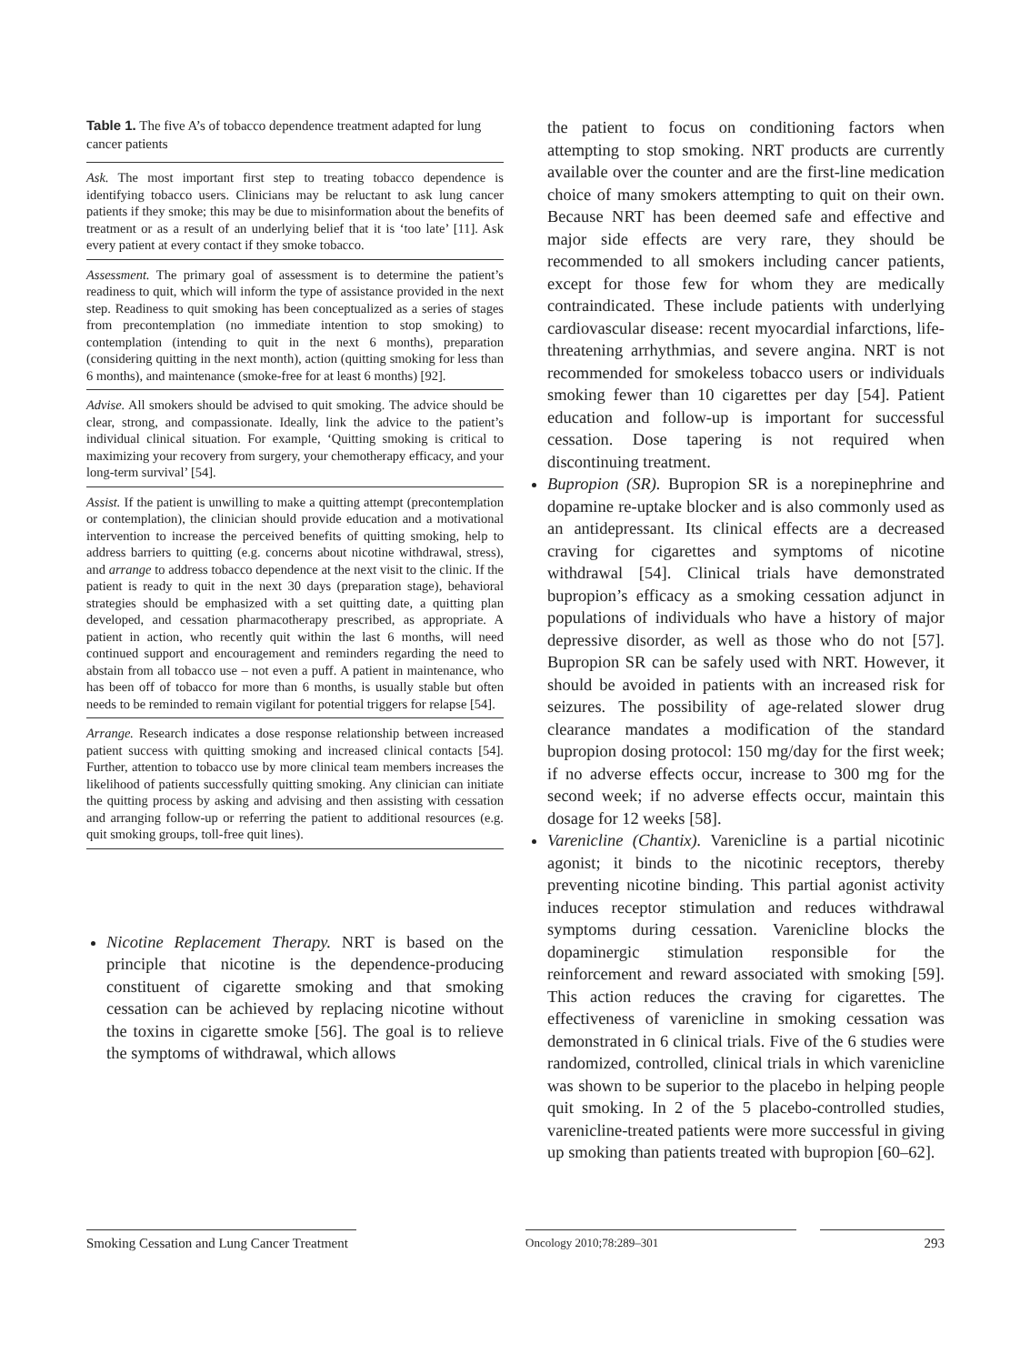Table 1. The five A’s of tobacco dependence treatment adapted for lung cancer patients
| Ask. The most important first step to treating tobacco dependence is identifying tobacco users. Clinicians may be reluctant to ask lung cancer patients if they smoke; this may be due to misinformation about the benefits of treatment or as a result of an underlying belief that it is ‘too late’ [11]. Ask every patient at every contact if they smoke tobacco. |
| Assessment. The primary goal of assessment is to determine the patient’s readiness to quit, which will inform the type of assistance provided in the next step. Readiness to quit smoking has been conceptualized as a series of stages from precontemplation (no immediate intention to stop smoking) to contemplation (intending to quit in the next 6 months), preparation (considering quitting in the next month), action (quitting smoking for less than 6 months), and maintenance (smoke-free for at least 6 months) [92]. |
| Advise. All smokers should be advised to quit smoking. The advice should be clear, strong, and compassionate. Ideally, link the advice to the patient’s individual clinical situation. For example, ‘Quitting smoking is critical to maximizing your recovery from surgery, your chemotherapy efficacy, and your long-term survival’ [54]. |
| Assist. If the patient is unwilling to make a quitting attempt (precontemplation or contemplation), the clinician should provide education and a motivational intervention to increase the perceived benefits of quitting smoking, help to address barriers to quitting (e.g. concerns about nicotine withdrawal, stress), and arrange to address tobacco dependence at the next visit to the clinic. If the patient is ready to quit in the next 30 days (preparation stage), behavioral strategies should be emphasized with a set quitting date, a quitting plan developed, and cessation pharmacotherapy prescribed, as appropriate. A patient in action, who recently quit within the last 6 months, will need continued support and encouragement and reminders regarding the need to abstain from all tobacco use – not even a puff. A patient in maintenance, who has been off of tobacco for more than 6 months, is usually stable but often needs to be reminded to remain vigilant for potential triggers for relapse [54]. |
| Arrange. Research indicates a dose response relationship between increased patient success with quitting smoking and increased clinical contacts [54]. Further, attention to tobacco use by more clinical team members increases the likelihood of patients successfully quitting smoking. Any clinician can initiate the quitting process by asking and advising and then assisting with cessation and arranging follow-up or referring the patient to additional resources (e.g. quit smoking groups, toll-free quit lines). |
Nicotine Replacement Therapy. NRT is based on the principle that nicotine is the dependence-producing constituent of cigarette smoking and that smoking cessation can be achieved by replacing nicotine without the toxins in cigarette smoke [56]. The goal is to relieve the symptoms of withdrawal, which allows
the patient to focus on conditioning factors when attempting to stop smoking. NRT products are currently available over the counter and are the first-line medication choice of many smokers attempting to quit on their own. Because NRT has been deemed safe and effective and major side effects are very rare, they should be recommended to all smokers including cancer patients, except for those few for whom they are medically contraindicated. These include patients with underlying cardiovascular disease: recent myocardial infarctions, life-threatening arrhythmias, and severe angina. NRT is not recommended for smokeless tobacco users or individuals smoking fewer than 10 cigarettes per day [54]. Patient education and follow-up is important for successful cessation. Dose tapering is not required when discontinuing treatment.
Bupropion (SR). Bupropion SR is a norepinephrine and dopamine re-uptake blocker and is also commonly used as an antidepressant. Its clinical effects are a decreased craving for cigarettes and symptoms of nicotine withdrawal [54]. Clinical trials have demonstrated bupropion’s efficacy as a smoking cessation adjunct in populations of individuals who have a history of major depressive disorder, as well as those who do not [57]. Bupropion SR can be safely used with NRT. However, it should be avoided in patients with an increased risk for seizures. The possibility of age-related slower drug clearance mandates a modification of the standard bupropion dosing protocol: 150 mg/day for the first week; if no adverse effects occur, increase to 300 mg for the second week; if no adverse effects occur, maintain this dosage for 12 weeks [58].
Varenicline (Chantix). Varenicline is a partial nicotinic agonist; it binds to the nicotinic receptors, thereby preventing nicotine binding. This partial agonist activity induces receptor stimulation and reduces withdrawal symptoms during cessation. Varenicline blocks the dopaminergic stimulation responsible for the reinforcement and reward associated with smoking [59]. This action reduces the craving for cigarettes. The effectiveness of varenicline in smoking cessation was demonstrated in 6 clinical trials. Five of the 6 studies were randomized, controlled, clinical trials in which varenicline was shown to be superior to the placebo in helping people quit smoking. In 2 of the 5 placebo-controlled studies, varenicline-treated patients were more successful in giving up smoking than patients treated with bupropion [60–62].
Smoking Cessation and Lung Cancer Treatment
Oncology 2010;78:289–301 293